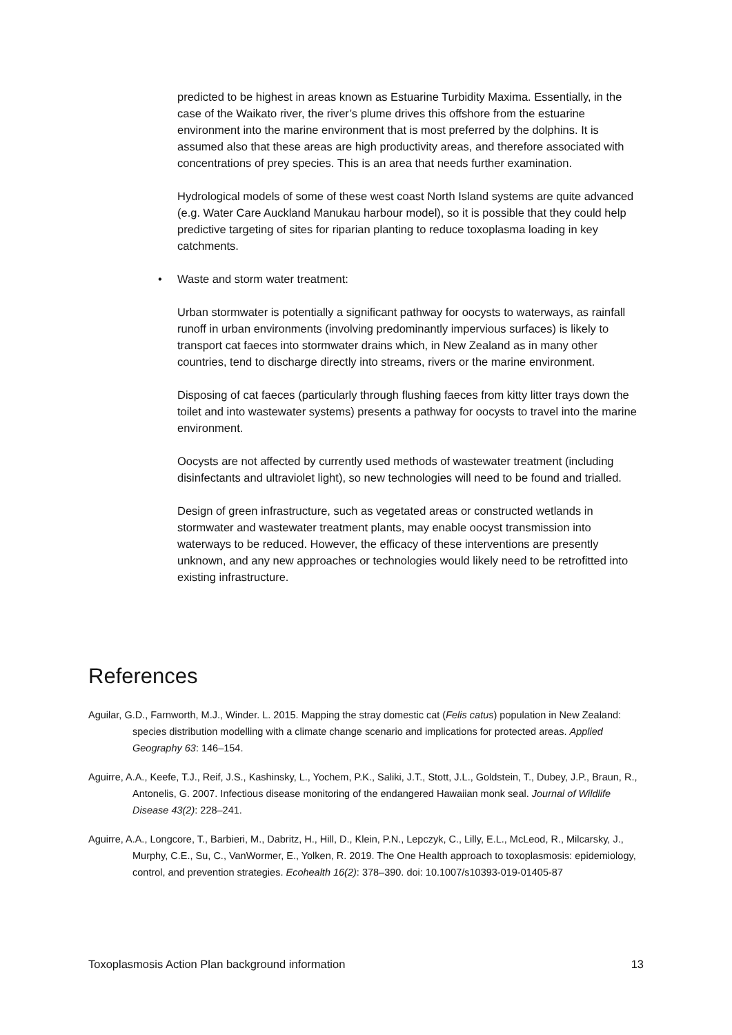predicted to be highest in areas known as Estuarine Turbidity Maxima. Essentially, in the case of the Waikato river, the river’s plume drives this offshore from the estuarine environment into the marine environment that is most preferred by the dolphins. It is assumed also that these areas are high productivity areas, and therefore associated with concentrations of prey species. This is an area that needs further examination.
Hydrological models of some of these west coast North Island systems are quite advanced (e.g. Water Care Auckland Manukau harbour model), so it is possible that they could help predictive targeting of sites for riparian planting to reduce toxoplasma loading in key catchments.
• Waste and storm water treatment:
Urban stormwater is potentially a significant pathway for oocysts to waterways, as rainfall runoff in urban environments (involving predominantly impervious surfaces) is likely to transport cat faeces into stormwater drains which, in New Zealand as in many other countries, tend to discharge directly into streams, rivers or the marine environment.
Disposing of cat faeces (particularly through flushing faeces from kitty litter trays down the toilet and into wastewater systems) presents a pathway for oocysts to travel into the marine environment.
Oocysts are not affected by currently used methods of wastewater treatment (including disinfectants and ultraviolet light), so new technologies will need to be found and trialled.
Design of green infrastructure, such as vegetated areas or constructed wetlands in stormwater and wastewater treatment plants, may enable oocyst transmission into waterways to be reduced. However, the efficacy of these interventions are presently unknown, and any new approaches or technologies would likely need to be retrofitted into existing infrastructure.
References
Aguilar, G.D., Farnworth, M.J., Winder. L. 2015. Mapping the stray domestic cat (Felis catus) population in New Zealand: species distribution modelling with a climate change scenario and implications for protected areas. Applied Geography 63: 146–154.
Aguirre, A.A., Keefe, T.J., Reif, J.S., Kashinsky, L., Yochem, P.K., Saliki, J.T., Stott, J.L., Goldstein, T., Dubey, J.P., Braun, R., Antonelis, G. 2007. Infectious disease monitoring of the endangered Hawaiian monk seal. Journal of Wildlife Disease 43(2): 228–241.
Aguirre, A.A., Longcore, T., Barbieri, M., Dabritz, H., Hill, D., Klein, P.N., Lepczyk, C., Lilly, E.L., McLeod, R., Milcarsky, J., Murphy, C.E., Su, C., VanWormer, E., Yolken, R. 2019. The One Health approach to toxoplasmosis: epidemiology, control, and prevention strategies. Ecohealth 16(2): 378–390. doi: 10.1007/s10393-019-01405-87
Toxoplasmosis Action Plan background information 13